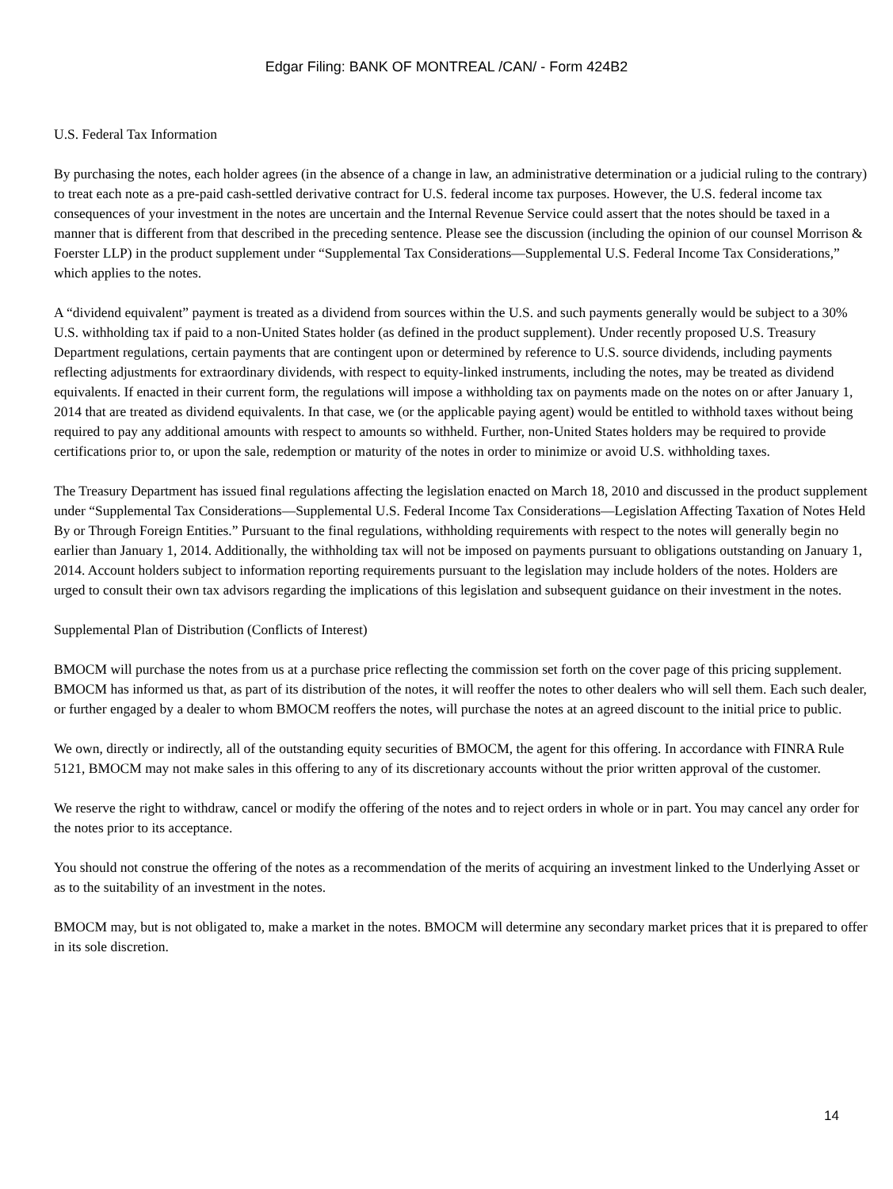Edgar Filing: BANK OF MONTREAL /CAN/ - Form 424B2
U.S. Federal Tax Information
By purchasing the notes, each holder agrees (in the absence of a change in law, an administrative determination or a judicial ruling to the contrary) to treat each note as a pre-paid cash-settled derivative contract for U.S. federal income tax purposes. However, the U.S. federal income tax consequences of your investment in the notes are uncertain and the Internal Revenue Service could assert that the notes should be taxed in a manner that is different from that described in the preceding sentence. Please see the discussion (including the opinion of our counsel Morrison & Foerster LLP) in the product supplement under “Supplemental Tax Considerations—Supplemental U.S. Federal Income Tax Considerations,” which applies to the notes.
A “dividend equivalent” payment is treated as a dividend from sources within the U.S. and such payments generally would be subject to a 30% U.S. withholding tax if paid to a non-United States holder (as defined in the product supplement). Under recently proposed U.S. Treasury Department regulations, certain payments that are contingent upon or determined by reference to U.S. source dividends, including payments reflecting adjustments for extraordinary dividends, with respect to equity-linked instruments, including the notes, may be treated as dividend equivalents. If enacted in their current form, the regulations will impose a withholding tax on payments made on the notes on or after January 1, 2014 that are treated as dividend equivalents. In that case, we (or the applicable paying agent) would be entitled to withhold taxes without being required to pay any additional amounts with respect to amounts so withheld. Further, non-United States holders may be required to provide certifications prior to, or upon the sale, redemption or maturity of the notes in order to minimize or avoid U.S. withholding taxes.
The Treasury Department has issued final regulations affecting the legislation enacted on March 18, 2010 and discussed in the product supplement under “Supplemental Tax Considerations—Supplemental U.S. Federal Income Tax Considerations—Legislation Affecting Taxation of Notes Held By or Through Foreign Entities.” Pursuant to the final regulations, withholding requirements with respect to the notes will generally begin no earlier than January 1, 2014. Additionally, the withholding tax will not be imposed on payments pursuant to obligations outstanding on January 1, 2014. Account holders subject to information reporting requirements pursuant to the legislation may include holders of the notes. Holders are urged to consult their own tax advisors regarding the implications of this legislation and subsequent guidance on their investment in the notes.
Supplemental Plan of Distribution (Conflicts of Interest)
BMOCM will purchase the notes from us at a purchase price reflecting the commission set forth on the cover page of this pricing supplement. BMOCM has informed us that, as part of its distribution of the notes, it will reoffer the notes to other dealers who will sell them. Each such dealer, or further engaged by a dealer to whom BMOCM reoffers the notes, will purchase the notes at an agreed discount to the initial price to public.
We own, directly or indirectly, all of the outstanding equity securities of BMOCM, the agent for this offering. In accordance with FINRA Rule 5121, BMOCM may not make sales in this offering to any of its discretionary accounts without the prior written approval of the customer.
We reserve the right to withdraw, cancel or modify the offering of the notes and to reject orders in whole or in part. You may cancel any order for the notes prior to its acceptance.
You should not construe the offering of the notes as a recommendation of the merits of acquiring an investment linked to the Underlying Asset or as to the suitability of an investment in the notes.
BMOCM may, but is not obligated to, make a market in the notes. BMOCM will determine any secondary market prices that it is prepared to offer in its sole discretion.
14